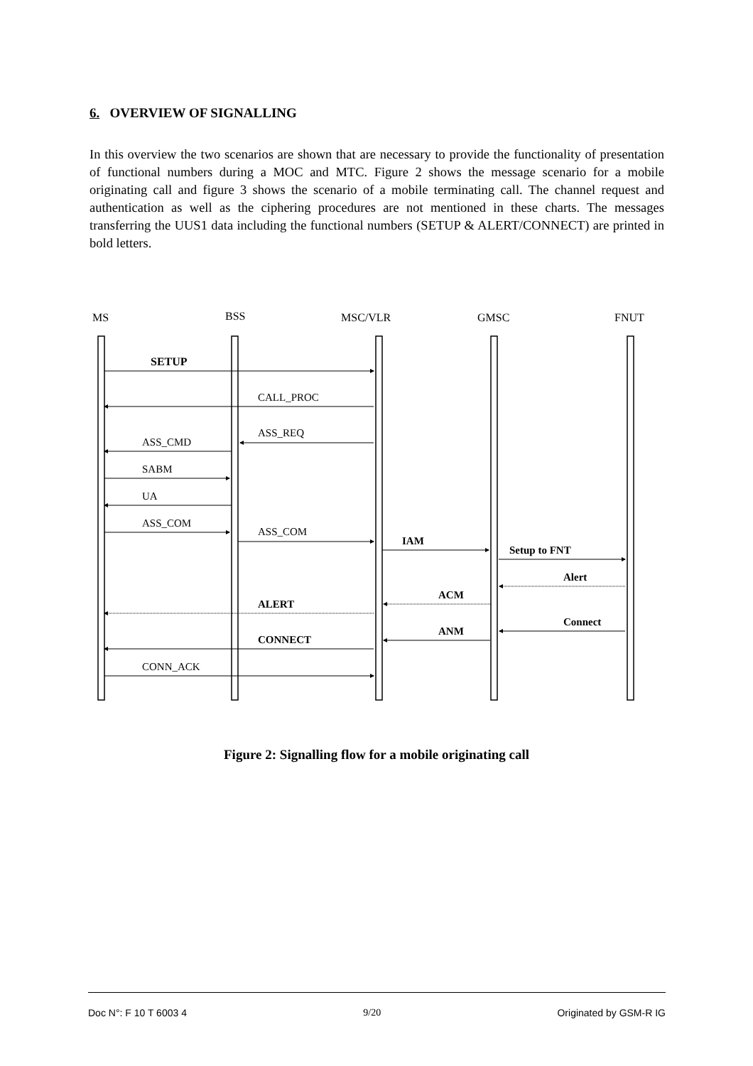6. OVERVIEW OF SIGNALLING
In this overview the two scenarios are shown that are necessary to provide the functionality of presentation of functional numbers during a MOC and MTC. Figure 2 shows the message scenario for a mobile originating call and figure 3 shows the scenario of a mobile terminating call. The channel request and authentication as well as the ciphering procedures are not mentioned in these charts. The messages transferring the UUS1 data including the functional numbers (SETUP & ALERT/CONNECT) are printed in bold letters.
MS
BSS
MSC/VLR
GMSC
FNUT
SETUP
CALL_PROC
ASS_REQ
ASS_CMD
SABM
UA
ASS_COM
ASS_COM
IAM
Setup to FNT
Alert
ACM
ALERT
Connect
ANM
CONNECT
CONN_ACK
Figure 2: Signalling flow for a mobile originating call
Doc N°: F 10 T 6003 4 9/20 Originated by GSM-R IG